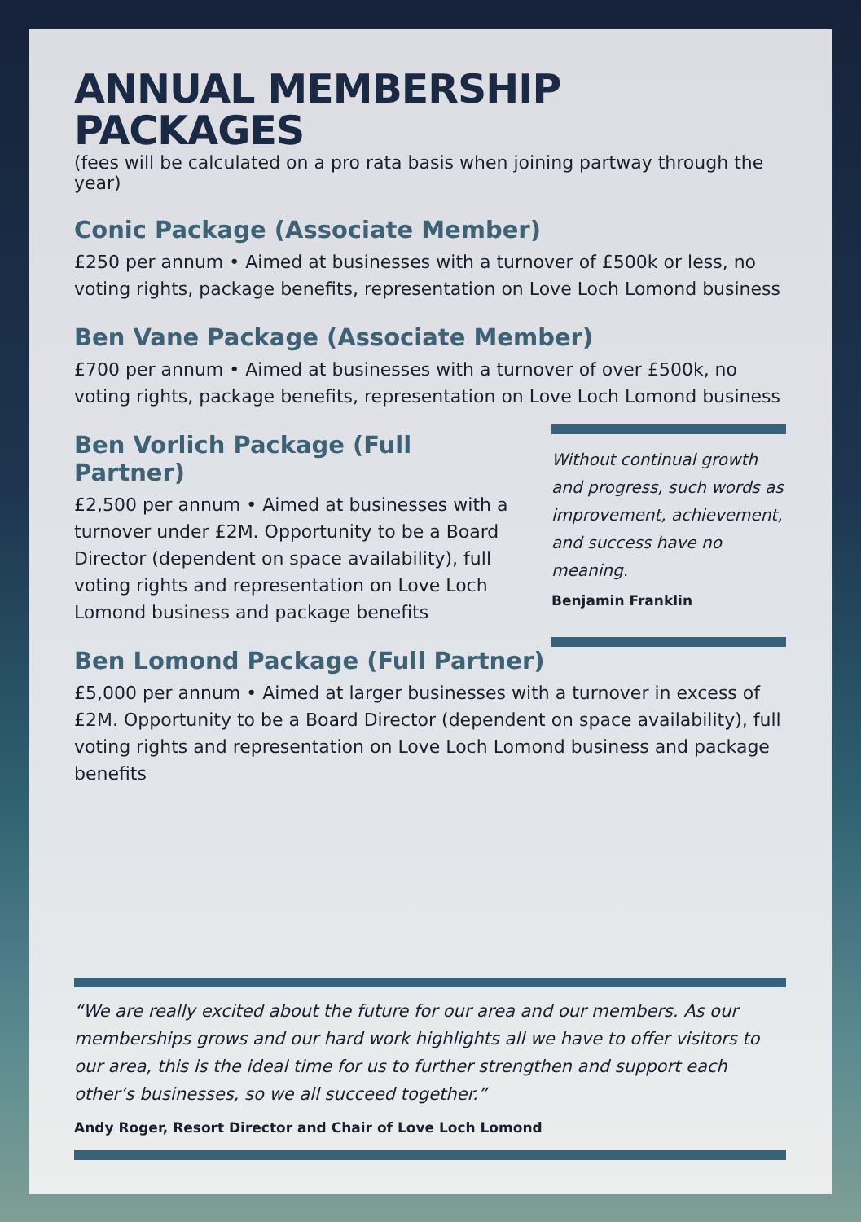ANNUAL MEMBERSHIP PACKAGES
(fees will be calculated on a pro rata basis when joining partway through the year)
Conic Package (Associate Member)
£250 per annum • Aimed at businesses with a turnover of £500k or less, no voting rights, package benefits, representation on Love Loch Lomond business
Ben Vane Package (Associate Member)
£700 per annum • Aimed at businesses with a turnover of over £500k, no voting rights, package benefits, representation on Love Loch Lomond business
Ben Vorlich Package (Full Partner)
£2,500 per annum • Aimed at businesses with a turnover under £2M. Opportunity to be a Board Director (dependent on space availability), full voting rights and representation on Love Loch Lomond business and package benefits
Without continual growth and progress, such words as improvement, achievement, and success have no meaning.
Benjamin Franklin
Ben Lomond Package (Full Partner)
£5,000 per annum • Aimed at larger businesses with a turnover in excess of £2M. Opportunity to be a Board Director (dependent on space availability), full voting rights and representation on Love Loch Lomond business and package benefits
“We are really excited about the future for our area and our members. As our memberships grows and our hard work highlights all we have to offer visitors to our area, this is the ideal time for us to further strengthen and support each other’s businesses, so we all succeed together.”
Andy Roger, Resort Director and Chair of Love Loch Lomond